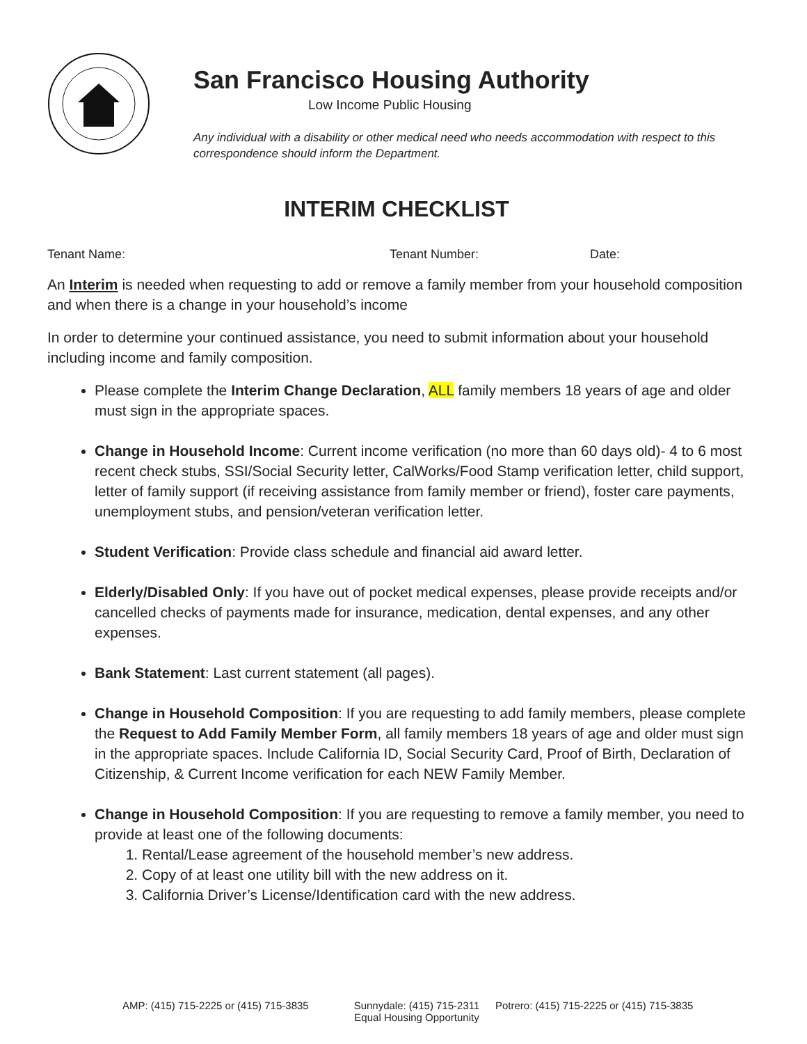San Francisco Housing Authority
Low Income Public Housing
Any individual with a disability or other medical need who needs accommodation with respect to this correspondence should inform the Department.
INTERIM CHECKLIST
Tenant Name: Tenant Number: Date:
An Interim is needed when requesting to add or remove a family member from your household composition and when there is a change in your household’s income
In order to determine your continued assistance, you need to submit information about your household including income and family composition.
Please complete the Interim Change Declaration, ALL family members 18 years of age and older must sign in the appropriate spaces.
Change in Household Income: Current income verification (no more than 60 days old)- 4 to 6 most recent check stubs, SSI/Social Security letter, CalWorks/Food Stamp verification letter, child support, letter of family support (if receiving assistance from family member or friend), foster care payments, unemployment stubs, and pension/veteran verification letter.
Student Verification: Provide class schedule and financial aid award letter.
Elderly/Disabled Only: If you have out of pocket medical expenses, please provide receipts and/or cancelled checks of payments made for insurance, medication, dental expenses, and any other expenses.
Bank Statement: Last current statement (all pages).
Change in Household Composition: If you are requesting to add family members, please complete the Request to Add Family Member Form, all family members 18 years of age and older must sign in the appropriate spaces. Include California ID, Social Security Card, Proof of Birth, Declaration of Citizenship, & Current Income verification for each NEW Family Member.
Change in Household Composition: If you are requesting to remove a family member, you need to provide at least one of the following documents:
1. Rental/Lease agreement of the household member’s new address.
2. Copy of at least one utility bill with the new address on it.
3. California Driver’s License/Identification card with the new address.
AMP: (415) 715-2225 or (415) 715-3835 Sunnydale: (415) 715-2311
Equal Housing Opportunity Potrero: (415) 715-2225 or (415) 715-3835